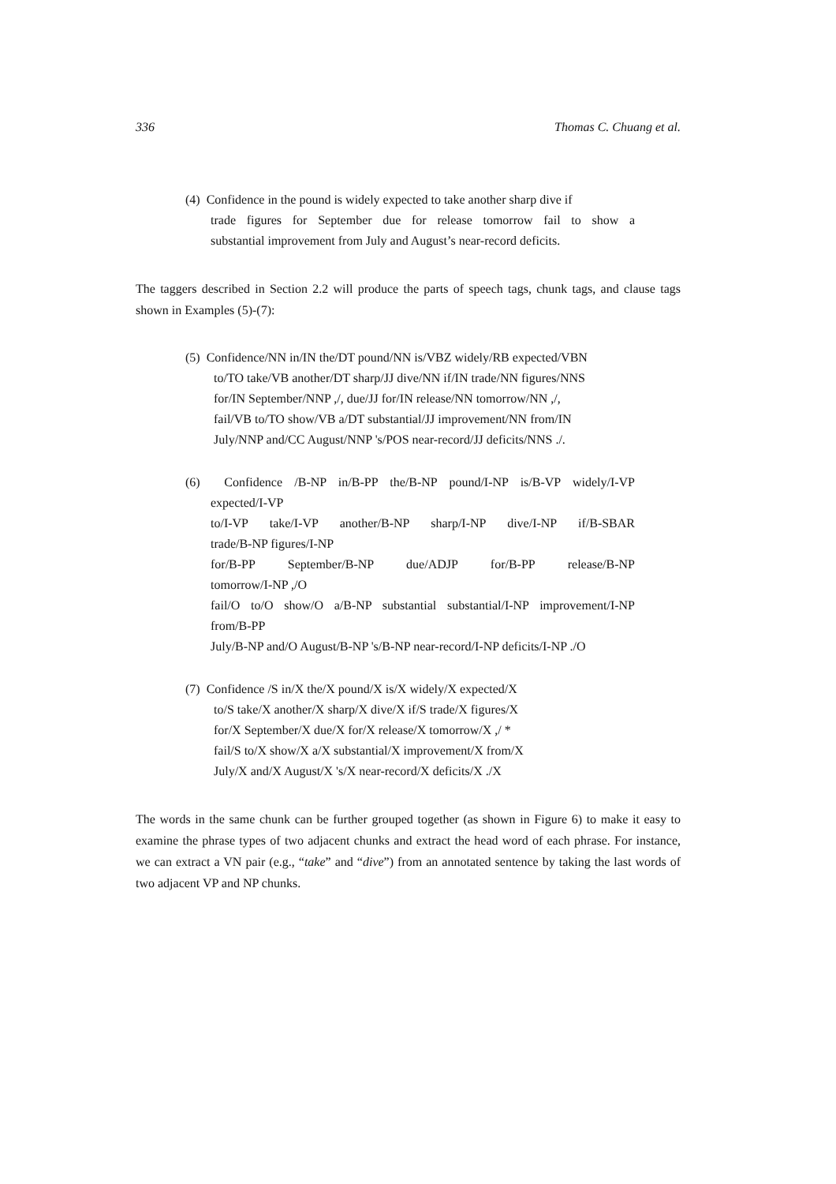336 Thomas C. Chuang et al.
(4) Confidence in the pound is widely expected to take another sharp dive if
trade figures for September due for release tomorrow fail to show a
substantial improvement from July and August’s near-record deficits.
The taggers described in Section 2.2 will produce the parts of speech tags, chunk tags, and clause tags shown in Examples (5)-(7):
(5) Confidence/NN in/IN the/DT pound/NN is/VBZ widely/RB expected/VBN
to/TO take/VB another/DT sharp/JJ dive/NN if/IN trade/NN figures/NNS
for/IN September/NNP ,/, due/JJ for/IN release/NN tomorrow/NN ,/,
fail/VB to/TO show/VB a/DT substantial/JJ improvement/NN from/IN
July/NNP and/CC August/NNP 's/POS near-record/JJ deficits/NNS ./.
(6) Confidence /B-NP in/B-PP the/B-NP pound/I-NP is/B-VP widely/I-VP
expected/I-VP
to/I-VP take/I-VP another/B-NP sharp/I-NP dive/I-NP if/B-SBAR
trade/B-NP figures/I-NP
for/B-PP September/B-NP due/ADJP for/B-PP release/B-NP
tomorrow/I-NP ,/O
fail/O to/O show/O a/B-NP substantial substantial/I-NP improvement/I-NP
from/B-PP
July/B-NP and/O August/B-NP 's/B-NP near-record/I-NP deficits/I-NP ./O
(7) Confidence /S in/X the/X pound/X is/X widely/X expected/X
to/S take/X another/X sharp/X dive/X if/S trade/X figures/X
for/X September/X due/X for/X release/X tomorrow/X ,/ *
fail/S to/X show/X a/X substantial/X improvement/X from/X
July/X and/X August/X 's/X near-record/X deficits/X ./X
The words in the same chunk can be further grouped together (as shown in Figure 6) to make it easy to examine the phrase types of two adjacent chunks and extract the head word of each phrase. For instance, we can extract a VN pair (e.g., “take” and “dive”) from an annotated sentence by taking the last words of two adjacent VP and NP chunks.